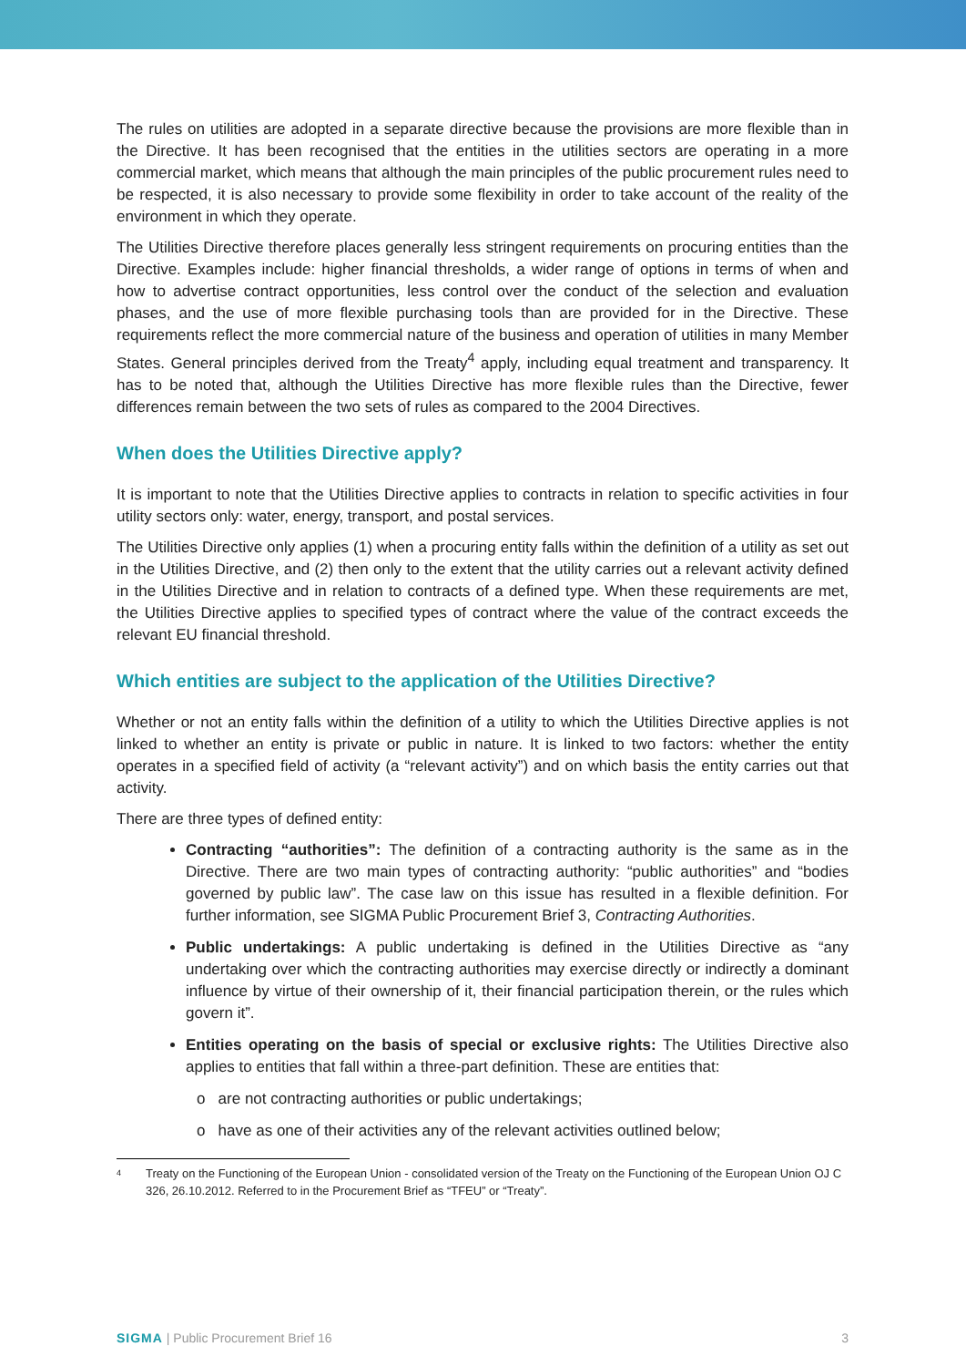The rules on utilities are adopted in a separate directive because the provisions are more flexible than in the Directive. It has been recognised that the entities in the utilities sectors are operating in a more commercial market, which means that although the main principles of the public procurement rules need to be respected, it is also necessary to provide some flexibility in order to take account of the reality of the environment in which they operate.
The Utilities Directive therefore places generally less stringent requirements on procuring entities than the Directive. Examples include: higher financial thresholds, a wider range of options in terms of when and how to advertise contract opportunities, less control over the conduct of the selection and evaluation phases, and the use of more flexible purchasing tools than are provided for in the Directive. These requirements reflect the more commercial nature of the business and operation of utilities in many Member States. General principles derived from the Treaty<sup>4</sup> apply, including equal treatment and transparency. It has to be noted that, although the Utilities Directive has more flexible rules than the Directive, fewer differences remain between the two sets of rules as compared to the 2004 Directives.
When does the Utilities Directive apply?
It is important to note that the Utilities Directive applies to contracts in relation to specific activities in four utility sectors only: water, energy, transport, and postal services.
The Utilities Directive only applies (1) when a procuring entity falls within the definition of a utility as set out in the Utilities Directive, and (2) then only to the extent that the utility carries out a relevant activity defined in the Utilities Directive and in relation to contracts of a defined type. When these requirements are met, the Utilities Directive applies to specified types of contract where the value of the contract exceeds the relevant EU financial threshold.
Which entities are subject to the application of the Utilities Directive?
Whether or not an entity falls within the definition of a utility to which the Utilities Directive applies is not linked to whether an entity is private or public in nature. It is linked to two factors: whether the entity operates in a specified field of activity (a “relevant activity”) and on which basis the entity carries out that activity.
There are three types of defined entity:
Contracting “authorities”: The definition of a contracting authority is the same as in the Directive. There are two main types of contracting authority: “public authorities” and “bodies governed by public law”. The case law on this issue has resulted in a flexible definition. For further information, see SIGMA Public Procurement Brief 3, Contracting Authorities.
Public undertakings: A public undertaking is defined in the Utilities Directive as “any undertaking over which the contracting authorities may exercise directly or indirectly a dominant influence by virtue of their ownership of it, their financial participation therein, or the rules which govern it”.
Entities operating on the basis of special or exclusive rights: The Utilities Directive also applies to entities that fall within a three-part definition. These are entities that:
o are not contracting authorities or public undertakings;
o have as one of their activities any of the relevant activities outlined below;
4 Treaty on the Functioning of the European Union - consolidated version of the Treaty on the Functioning of the European Union OJ C 326, 26.10.2012. Referred to in the Procurement Brief as “TFEU” or “Treaty”.
SIGMA | Public Procurement Brief 16 3